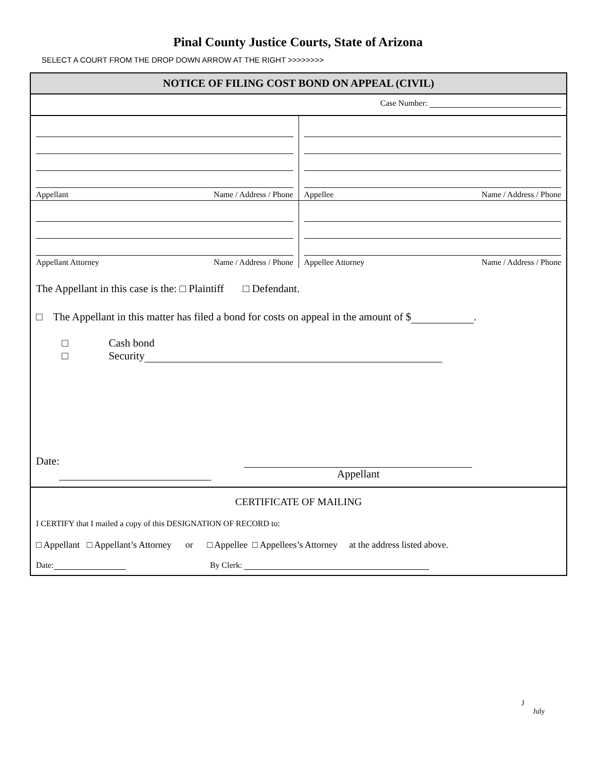Pinal County Justice Courts, State of Arizona
SELECT A COURT FROM THE DROP DOWN ARROW AT THE RIGHT >>>>>>>>
NOTICE OF FILING COST BOND ON APPEAL (CIVIL)
Case Number:
Appellant Name / Address / Phone
Appellee Name / Address / Phone
Appellant Attorney Name / Address / Phone
Appellee Attorney Name / Address / Phone
The Appellant in this case is the: □ Plaintiff □ Defendant.
□ The Appellant in this matter has filed a bond for costs on appeal in the amount of $ .
□ Cash bond
□ Security
Date:
Appellant
CERTIFICATE OF MAILING
I CERTIFY that I mailed a copy of this DESIGNATION OF RECORD to:
□ Appellant □ Appellant’s Attorney or □ Appellee □ Appellees’s Attorney at the address listed above.
Date: By Clerk:
J
July